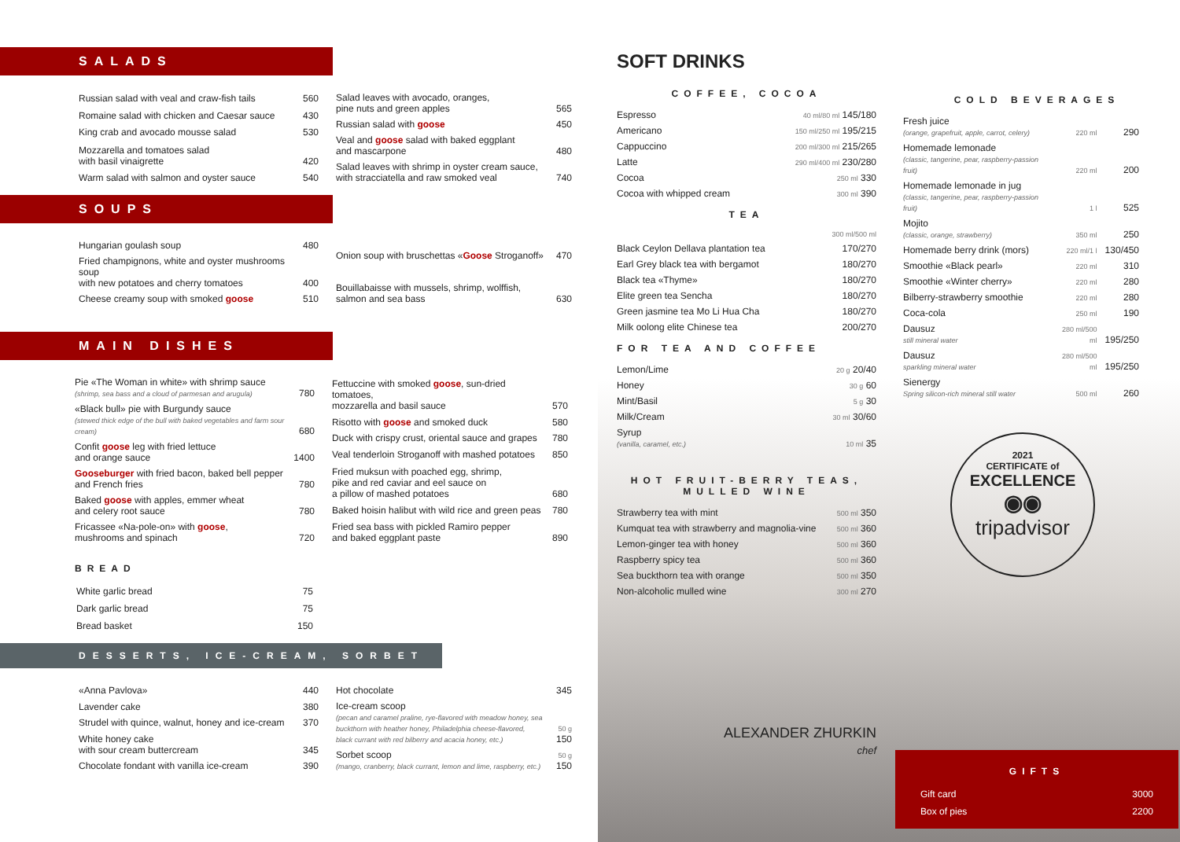SALADS
| Russian salad with veal and craw-fish tails | 560 |
| Romaine salad with chicken and Caesar sauce | 430 |
| King crab and avocado mousse salad | 530 |
| Mozzarella and tomatoes salad with basil vinaigrette | 420 |
| Warm salad with salmon and oyster sauce | 540 |
| Salad leaves with avocado, oranges, pine nuts and green apples | 565 |
| Russian salad with goose | 450 |
| Veal and goose salad with baked eggplant and mascarpone | 480 |
| Salad leaves with shrimp in oyster cream sauce, with stracciatella and raw smoked veal | 740 |
SOUPS
| Hungarian goulash soup | 480 |
| Fried champignons, white and oyster mushrooms soup with new potatoes and cherry tomatoes | 400 |
| Cheese creamy soup with smoked goose | 510 |
| Onion soup with bruschettas « Goose Stroganoff» | 470 |
| Bouillabaisse with mussels, shrimp, wolffish, salmon and sea bass | 630 |
MAIN DISHES
| Pie «The Woman in white» with shrimp sauce (shrimp, sea bass and a cloud of parmesan and arugula) | 780 |
| «Black bull» pie with Burgundy sauce (stewed thick edge of the bull with baked vegetables and farm sour cream) | 680 |
| Confit goose leg with fried lettuce and orange sauce | 1400 |
| Gooseburger with fried bacon, baked bell pepper and French fries | 780 |
| Baked goose with apples, emmer wheat and celery root sauce | 780 |
| Fricassee «Na-pole-on» with goose , mushrooms and spinach | 720 |
| Fettuccine with smoked goose , sun-dried tomatoes, mozzarella and basil sauce | 570 |
| Risotto with goose and smoked duck | 580 |
| Duck with crispy crust, oriental sauce and grapes | 780 |
| Veal tenderloin Stroganoff with mashed potatoes | 850 |
| Fried muksun with poached egg, shrimp, pike and red caviar and eel sauce on a pillow of mashed potatoes | 680 |
| Baked hoisin halibut with wild rice and green peas | 780 |
| Fried sea bass with pickled Ramiro pepper and baked eggplant paste | 890 |
BREAD
| White garlic bread | 75 |
| Dark garlic bread | 75 |
| Bread basket | 150 |
DESSERTS, ICE-CREAM, SORBET
| «Anna Pavlova» | 440 |
| Lavender cake | 380 |
| Strudel with quince, walnut, honey and ice-cream | 370 |
| White honey cake with sour cream buttercream | 345 |
| Chocolate fondant with vanilla ice-cream | 390 |
| Hot chocolate | 345 |
| Ice-cream scoop (pecan and caramel praline, rye-flavored with meadow honey, sea buckthorn with heather honey, Philadelphia cheese-flavored, black currant with red bilberry and acacia honey, etc.) | 50 g 150 |
| Sorbet scoop (mango, cranberry, black currant, lemon and lime, raspberry, etc.) | 50 g 150 |
SOFT DRINKS
COFFEE, COCOA
| Espresso | 40 ml/80 ml 145/180 |
| Americano | 150 ml/250 ml 195/215 |
| Cappuccino | 200 ml/300 ml 215/265 |
| Latte | 290 ml/400 ml 230/280 |
| Cocoa | 250 ml 330 |
| Cocoa with whipped cream | 300 ml 390 |
TEA
| | 300 ml/500 ml |
| Black Ceylon Dellava plantation tea | 170/270 |
| Earl Grey black tea with bergamot | 180/270 |
| Black tea «Thyme» | 180/270 |
| Elite green tea Sencha | 180/270 |
| Green jasmine tea Mo Li Hua Cha | 180/270 |
| Milk oolong elite Chinese tea | 200/270 |
FOR TEA AND COFFEE
| Lemon/Lime | 20 g 20/40 |
| Honey | 30 g 60 |
| Mint/Basil | 5 g 30 |
| Milk/Cream | 30 ml 30/60 |
| Syrup (vanilla, caramel, etc.) | 10 ml 35 |
HOT FRUIT-BERRY TEAS, MULLED WINE
| Strawberry tea with mint | 500 ml 350 |
| Kumquat tea with strawberry and magnolia-vine | 500 ml 360 |
| Lemon-ginger tea with honey | 500 ml 360 |
| Raspberry spicy tea | 500 ml 360 |
| Sea buckthorn tea with orange | 500 ml 350 |
| Non-alcoholic mulled wine | 300 ml 270 |
ALEXANDER ZHURKIN
chef
COLD BEVERAGES
| Fresh juice (orange, grapefruit, apple, carrot, celery) | 220 ml | 290 |
| Homemade lemonade (classic, tangerine, pear, raspberry-passion fruit) | 220 ml | 200 |
| Homemade lemonade in jug (classic, tangerine, pear, raspberry-passion fruit) | 1 l | 525 |
| Mojito (classic, orange, strawberry) | 350 ml | 250 |
| Homemade berry drink (mors) | 220 ml/1 l | 130/450 |
| Smoothie «Black pearl» | 220 ml | 310 |
| Smoothie «Winter cherry» | 220 ml | 280 |
| Bilberry-strawberry smoothie | 220 ml | 280 |
| Coca-cola | 250 ml | 190 |
| Dausuz still mineral water | 280 ml/500 ml | 195/250 |
| Dausuz sparkling mineral water | 280 ml/500 ml | 195/250 |
| Sienergy Spring silicon-rich mineral still water | 500 ml | 260 |
2021
CERTIFICATE of
EXCELLENCE
◉◉
tripadvisor
GIFTS
| Gift card | 3000 |
| Box of pies | 2200 |